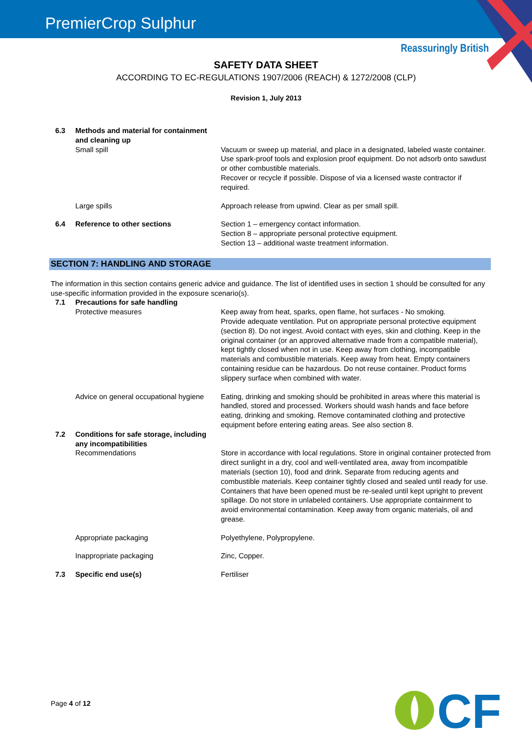PremierCrop Sulphur
Reassuringly British
SAFETY DATA SHEET
ACCORDING TO EC-REGULATIONS 1907/2006 (REACH) & 1272/2008 (CLP)
Revision 1, July 2013
6.3 Methods and material for containment and cleaning up
Small spill Vacuum or sweep up material, and place in a designated, labeled waste container. Use spark-proof tools and explosion proof equipment. Do not adsorb onto sawdust or other combustible materials.
Recover or recycle if possible. Dispose of via a licensed waste contractor if required.
Large spills Approach release from upwind. Clear as per small spill.
6.4 Reference to other sections Section 1 – emergency contact information.
Section 8 – appropriate personal protective equipment.
Section 13 – additional waste treatment information.
SECTION 7: HANDLING AND STORAGE
The information in this section contains generic advice and guidance. The list of identified uses in section 1 should be consulted for any use-specific information provided in the exposure scenario(s).
7.1 Precautions for safe handling
Protective measures Keep away from heat, sparks, open flame, hot surfaces - No smoking.
Provide adequate ventilation. Put on appropriate personal protective equipment (section 8). Do not ingest. Avoid contact with eyes, skin and clothing. Keep in the original container (or an approved alternative made from a compatible material), kept tightly closed when not in use. Keep away from clothing, incompatible materials and combustible materials. Keep away from heat. Empty containers containing residue can be hazardous. Do not reuse container. Product forms slippery surface when combined with water.
Advice on general occupational hygiene
Eating, drinking and smoking should be prohibited in areas where this material is handled, stored and processed. Workers should wash hands and face before eating, drinking and smoking. Remove contaminated clothing and protective equipment before entering eating areas. See also section 8.
7.2 Conditions for safe storage, including any incompatibilities
Recommendations Store in accordance with local regulations. Store in original container protected from direct sunlight in a dry, cool and well-ventilated area, away from incompatible materials (section 10), food and drink. Separate from reducing agents and combustible materials. Keep container tightly closed and sealed until ready for use. Containers that have been opened must be re-sealed until kept upright to prevent spillage. Do not store in unlabeled containers. Use appropriate containment to avoid environmental contamination. Keep away from organic materials, oil and grease.
Appropriate packaging Polyethylene, Polypropylene.
Inappropriate packaging Zinc, Copper.
7.3 Specific end use(s) Fertiliser
Page 4 of 12
CF